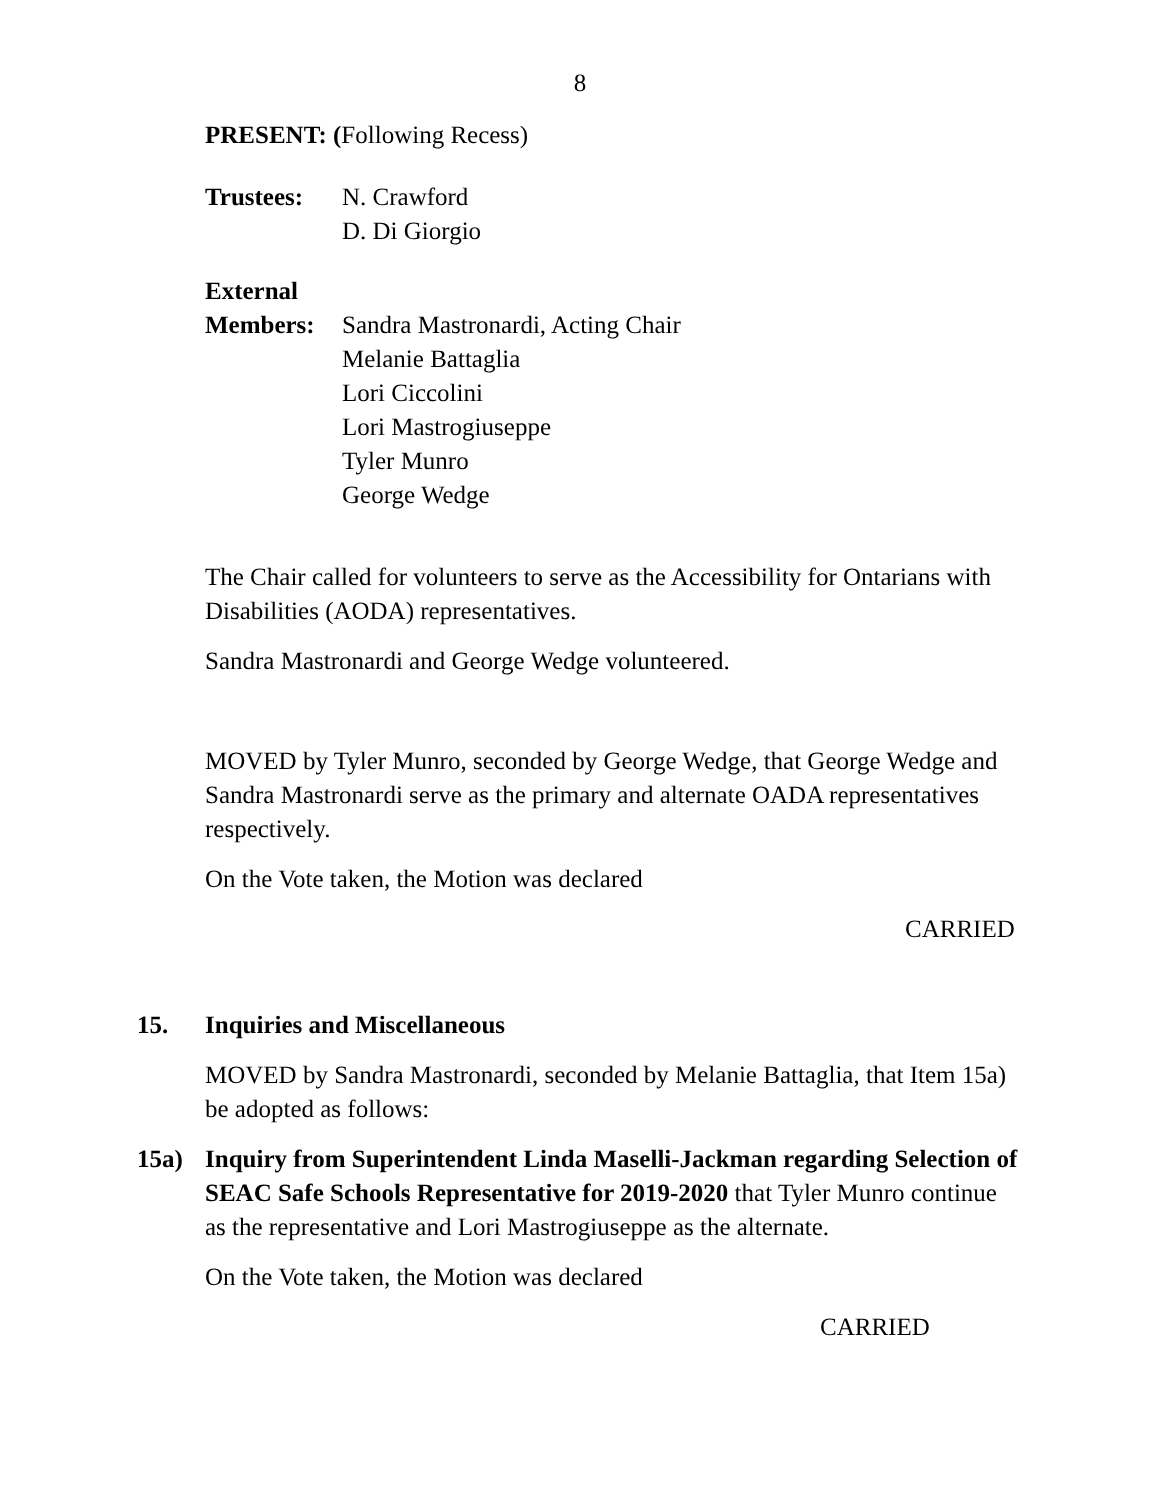8
PRESENT: (Following Recess)
Trustees: N. Crawford
D. Di Giorgio
External
Members: Sandra Mastronardi, Acting Chair
Melanie Battaglia
Lori Ciccolini
Lori Mastrogiuseppe
Tyler Munro
George Wedge
The Chair called for volunteers to serve as the Accessibility for Ontarians with Disabilities (AODA) representatives.
Sandra Mastronardi and George Wedge volunteered.
MOVED by Tyler Munro, seconded by George Wedge, that George Wedge and Sandra Mastronardi serve as the primary and alternate OADA representatives respectively.
On the Vote taken, the Motion was declared
CARRIED
15. Inquiries and Miscellaneous
MOVED by Sandra Mastronardi, seconded by Melanie Battaglia, that Item 15a) be adopted as follows:
15a) Inquiry from Superintendent Linda Maselli-Jackman regarding Selection of SEAC Safe Schools Representative for 2019-2020 that Tyler Munro continue as the representative and Lori Mastrogiuseppe as the alternate.
On the Vote taken, the Motion was declared
CARRIED